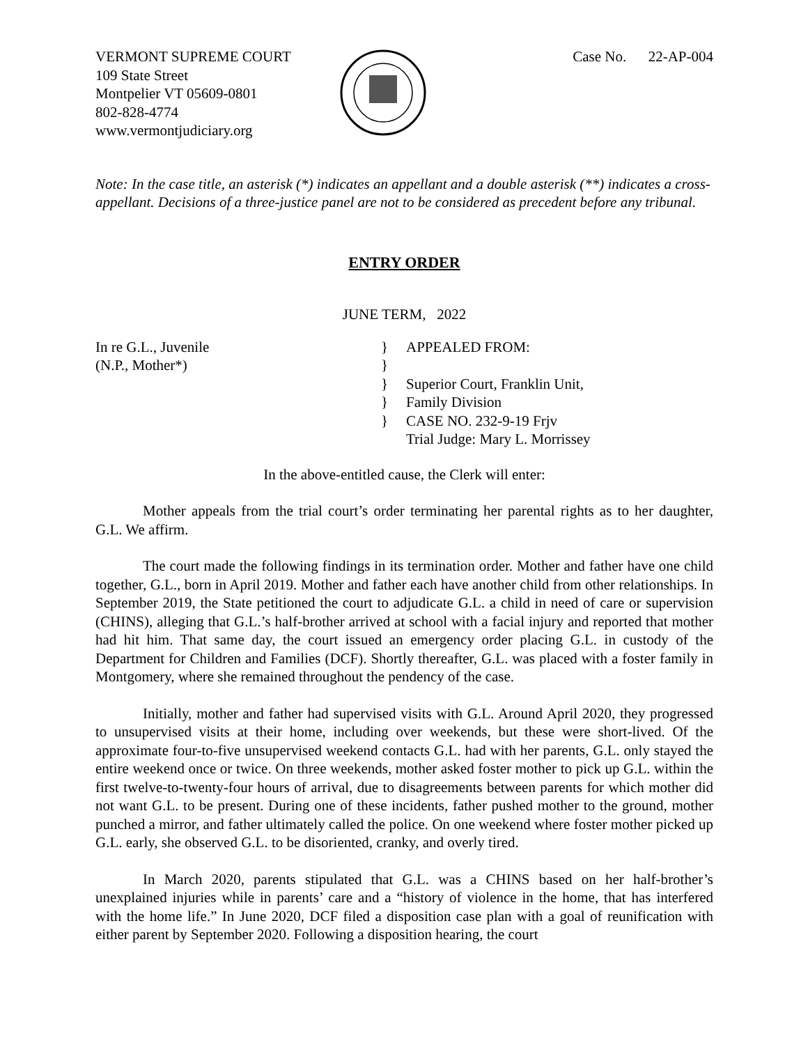VERMONT SUPREME COURT
109 State Street
Montpelier VT 05609-0801
802-828-4774
www.vermontjudiciary.org
Case No. 22-AP-004
Note: In the case title, an asterisk (*) indicates an appellant and a double asterisk (**) indicates a cross-appellant. Decisions of a three-justice panel are not to be considered as precedent before any tribunal.
ENTRY ORDER
JUNE TERM, 2022
In re G.L., Juvenile
(N.P., Mother*)
}
}
}
}
}
APPEALED FROM:
Superior Court, Franklin Unit,
Family Division
CASE NO. 232-9-19 Frjv
Trial Judge: Mary L. Morrissey
In the above-entitled cause, the Clerk will enter:
Mother appeals from the trial court’s order terminating her parental rights as to her daughter, G.L. We affirm.
The court made the following findings in its termination order. Mother and father have one child together, G.L., born in April 2019. Mother and father each have another child from other relationships. In September 2019, the State petitioned the court to adjudicate G.L. a child in need of care or supervision (CHINS), alleging that G.L.’s half-brother arrived at school with a facial injury and reported that mother had hit him. That same day, the court issued an emergency order placing G.L. in custody of the Department for Children and Families (DCF). Shortly thereafter, G.L. was placed with a foster family in Montgomery, where she remained throughout the pendency of the case.
Initially, mother and father had supervised visits with G.L. Around April 2020, they progressed to unsupervised visits at their home, including over weekends, but these were short-lived. Of the approximate four-to-five unsupervised weekend contacts G.L. had with her parents, G.L. only stayed the entire weekend once or twice. On three weekends, mother asked foster mother to pick up G.L. within the first twelve-to-twenty-four hours of arrival, due to disagreements between parents for which mother did not want G.L. to be present. During one of these incidents, father pushed mother to the ground, mother punched a mirror, and father ultimately called the police. On one weekend where foster mother picked up G.L. early, she observed G.L. to be disoriented, cranky, and overly tired.
In March 2020, parents stipulated that G.L. was a CHINS based on her half-brother’s unexplained injuries while in parents’ care and a “history of violence in the home, that has interfered with the home life.” In June 2020, DCF filed a disposition case plan with a goal of reunification with either parent by September 2020. Following a disposition hearing, the court